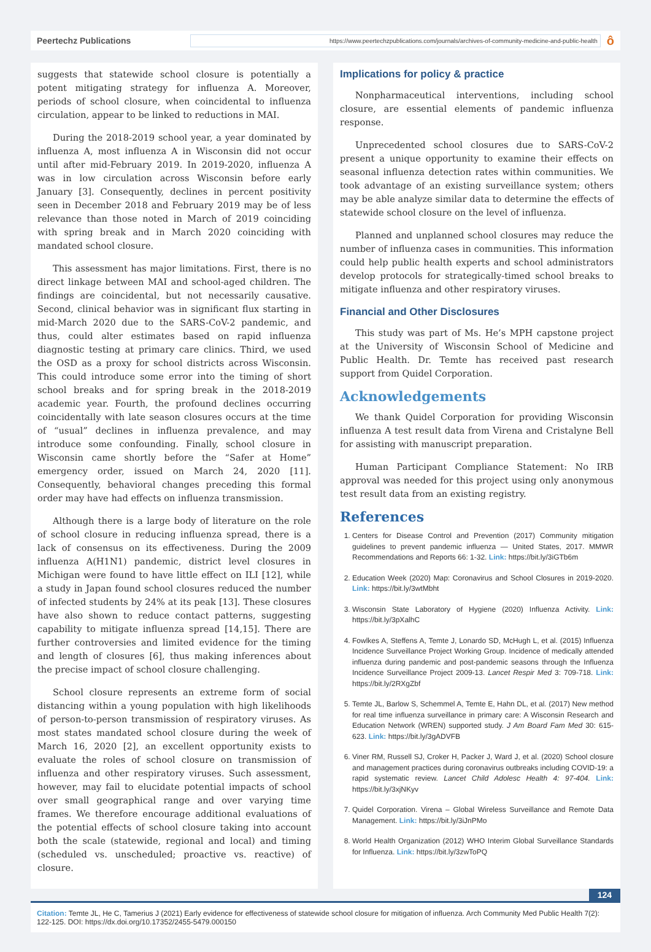Peertechz Publications
https://www.peertechzpublications.com/journals/archives-of-community-medicine-and-public-health
ô
suggests that statewide school closure is potentially a potent mitigating strategy for influenza A. Moreover, periods of school closure, when coincidental to influenza circulation, appear to be linked to reductions in MAI.
During the 2018-2019 school year, a year dominated by influenza A, most influenza A in Wisconsin did not occur until after mid-February 2019. In 2019-2020, influenza A was in low circulation across Wisconsin before early January [3]. Consequently, declines in percent positivity seen in December 2018 and February 2019 may be of less relevance than those noted in March of 2019 coinciding with spring break and in March 2020 coinciding with mandated school closure.
This assessment has major limitations. First, there is no direct linkage between MAI and school-aged children. The findings are coincidental, but not necessarily causative. Second, clinical behavior was in significant flux starting in mid-March 2020 due to the SARS-CoV-2 pandemic, and thus, could alter estimates based on rapid influenza diagnostic testing at primary care clinics. Third, we used the OSD as a proxy for school districts across Wisconsin. This could introduce some error into the timing of short school breaks and for spring break in the 2018-2019 academic year. Fourth, the profound declines occurring coincidentally with late season closures occurs at the time of “usual” declines in influenza prevalence, and may introduce some confounding. Finally, school closure in Wisconsin came shortly before the “Safer at Home” emergency order, issued on March 24, 2020 [11]. Consequently, behavioral changes preceding this formal order may have had effects on influenza transmission.
Although there is a large body of literature on the role of school closure in reducing influenza spread, there is a lack of consensus on its effectiveness. During the 2009 influenza A(H1N1) pandemic, district level closures in Michigan were found to have little effect on ILI [12], while a study in Japan found school closures reduced the number of infected students by 24% at its peak [13]. These closures have also shown to reduce contact patterns, suggesting capability to mitigate influenza spread [14,15]. There are further controversies and limited evidence for the timing and length of closures [6], thus making inferences about the precise impact of school closure challenging.
School closure represents an extreme form of social distancing within a young population with high likelihoods of person-to-person transmission of respiratory viruses. As most states mandated school closure during the week of March 16, 2020 [2], an excellent opportunity exists to evaluate the roles of school closure on transmission of influenza and other respiratory viruses. Such assessment, however, may fail to elucidate potential impacts of school over small geographical range and over varying time frames. We therefore encourage additional evaluations of the potential effects of school closure taking into account both the scale (statewide, regional and local) and timing (scheduled vs. unscheduled; proactive vs. reactive) of closure.
Implications for policy & practice
Nonpharmaceutical interventions, including school closure, are essential elements of pandemic influenza response.
Unprecedented school closures due to SARS-CoV-2 present a unique opportunity to examine their effects on seasonal influenza detection rates within communities. We took advantage of an existing surveillance system; others may be able analyze similar data to determine the effects of statewide school closure on the level of influenza.
Planned and unplanned school closures may reduce the number of influenza cases in communities. This information could help public health experts and school administrators develop protocols for strategically-timed school breaks to mitigate influenza and other respiratory viruses.
Financial and Other Disclosures
This study was part of Ms. He’s MPH capstone project at the University of Wisconsin School of Medicine and Public Health. Dr. Temte has received past research support from Quidel Corporation.
Acknowledgements
We thank Quidel Corporation for providing Wisconsin influenza A test result data from Virena and Cristalyne Bell for assisting with manuscript preparation.
Human Participant Compliance Statement: No IRB approval was needed for this project using only anonymous test result data from an existing registry.
References
1. Centers for Disease Control and Prevention (2017) Community mitigation guidelines to prevent pandemic influenza — United States, 2017. MMWR Recommendations and Reports 66: 1-32. Link: https://bit.ly/3iGTb6m
2. Education Week (2020) Map: Coronavirus and School Closures in 2019-2020. Link: https://bit.ly/3wtMbht
3. Wisconsin State Laboratory of Hygiene (2020) Influenza Activity. Link: https://bit.ly/3pXalhC
4. Fowlkes A, Steffens A, Temte J, Lonardo SD, McHugh L, et al. (2015) Influenza Incidence Surveillance Project Working Group. Incidence of medically attended influenza during pandemic and post-pandemic seasons through the Influenza Incidence Surveillance Project 2009-13. Lancet Respir Med 3: 709-718. Link: https://bit.ly/2RXgZbf
5. Temte JL, Barlow S, Schemmel A, Temte E, Hahn DL, et al. (2017) New method for real time influenza surveillance in primary care: A Wisconsin Research and Education Network (WREN) supported study. J Am Board Fam Med 30: 615-623. Link: https://bit.ly/3gADVFB
6. Viner RM, Russell SJ, Croker H, Packer J, Ward J, et al. (2020) School closure and management practices during coronavirus outbreaks including COVID-19: a rapid systematic review. Lancet Child Adolesc Health 4: 97-404. Link: https://bit.ly/3xjNKyv
7. Quidel Corporation. Virena – Global Wireless Surveillance and Remote Data Management. Link: https://bit.ly/3iJnPMo
8. World Health Organization (2012) WHO Interim Global Surveillance Standards for Influenza. Link: https://bit.ly/3zwToPQ
124
Citation: Temte JL, He C, Tamerius J (2021) Early evidence for effectiveness of statewide school closure for mitigation of influenza. Arch Community Med Public Health 7(2): 122-125. DOI: https://dx.doi.org/10.17352/2455-5479.000150